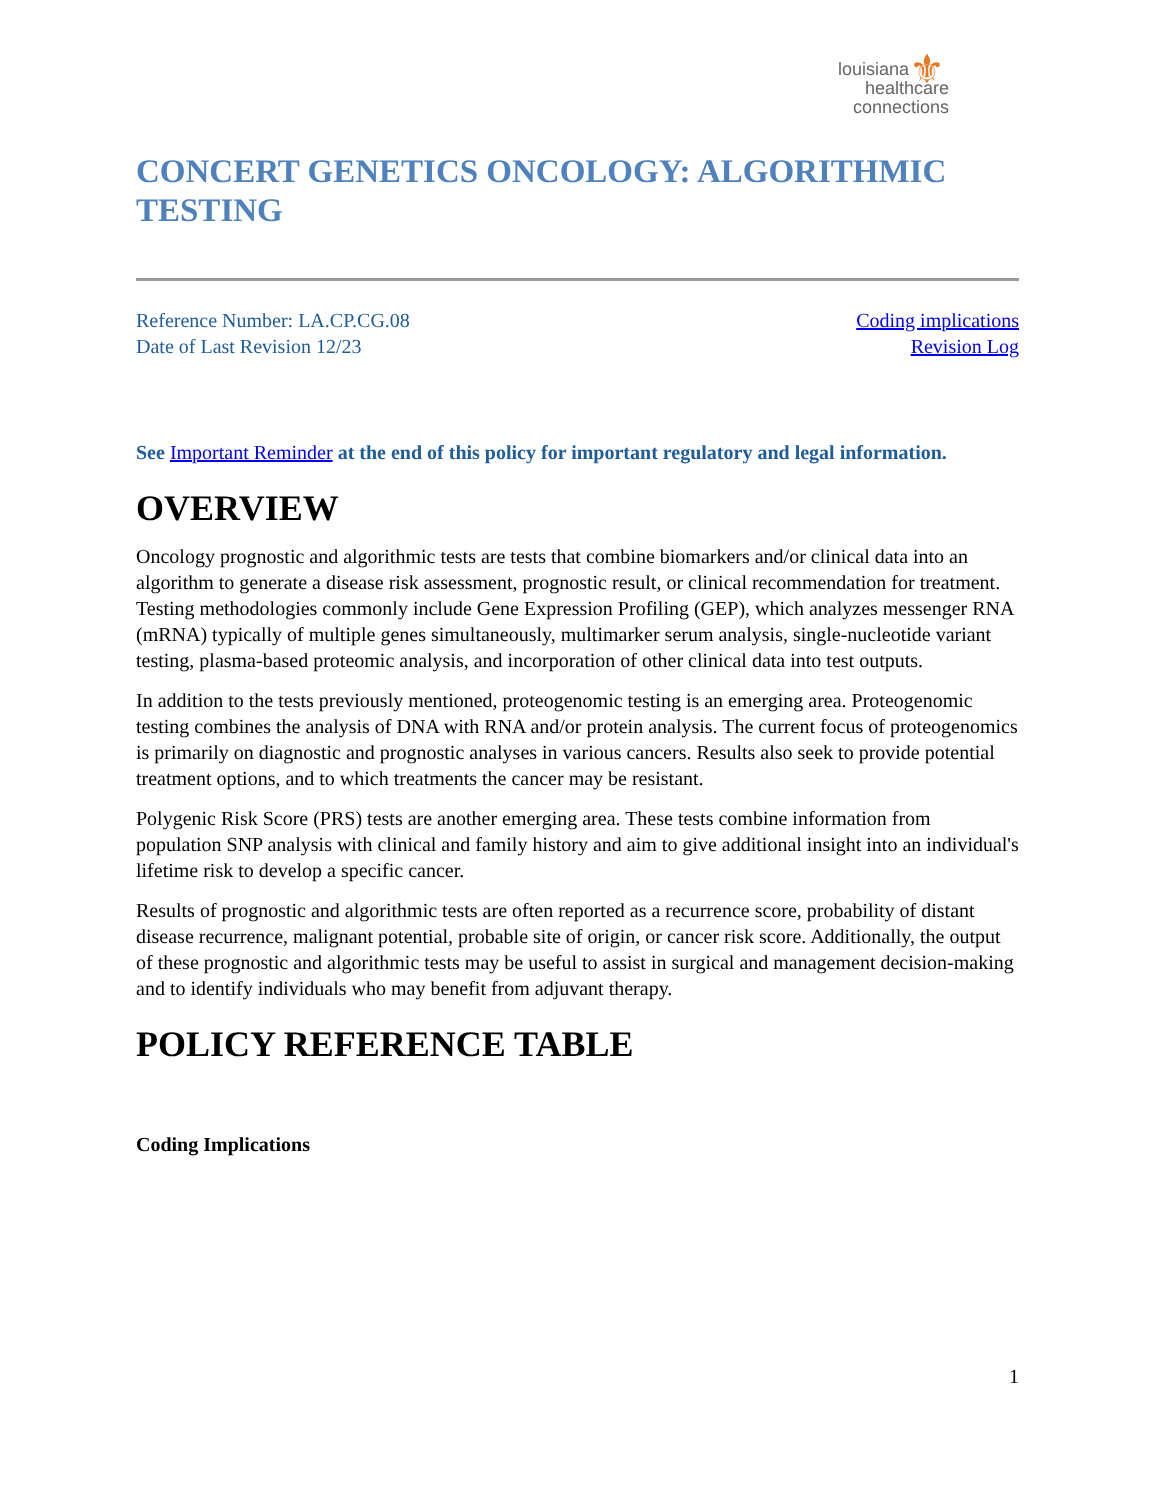⚜ louisiana
healthcare
connections
CONCERT GENETICS ONCOLOGY: ALGORITHMIC TESTING
Reference Number: LA.CP.CG.08
Date of Last Revision 12/23
Coding implications
Revision Log
See Important Reminder at the end of this policy for important regulatory and legal information.
OVERVIEW
Oncology prognostic and algorithmic tests are tests that combine biomarkers and/or clinical data into an algorithm to generate a disease risk assessment, prognostic result, or clinical recommendation for treatment. Testing methodologies commonly include Gene Expression Profiling (GEP), which analyzes messenger RNA (mRNA) typically of multiple genes simultaneously, multimarker serum analysis, single-nucleotide variant testing, plasma-based proteomic analysis, and incorporation of other clinical data into test outputs.
In addition to the tests previously mentioned, proteogenomic testing is an emerging area. Proteogenomic testing combines the analysis of DNA with RNA and/or protein analysis. The current focus of proteogenomics is primarily on diagnostic and prognostic analyses in various cancers. Results also seek to provide potential treatment options, and to which treatments the cancer may be resistant.
Polygenic Risk Score (PRS) tests are another emerging area. These tests combine information from population SNP analysis with clinical and family history and aim to give additional insight into an individual's lifetime risk to develop a specific cancer.
Results of prognostic and algorithmic tests are often reported as a recurrence score, probability of distant disease recurrence, malignant potential, probable site of origin, or cancer risk score. Additionally, the output of these prognostic and algorithmic tests may be useful to assist in surgical and management decision-making and to identify individuals who may benefit from adjuvant therapy.
POLICY REFERENCE TABLE
Coding Implications
1